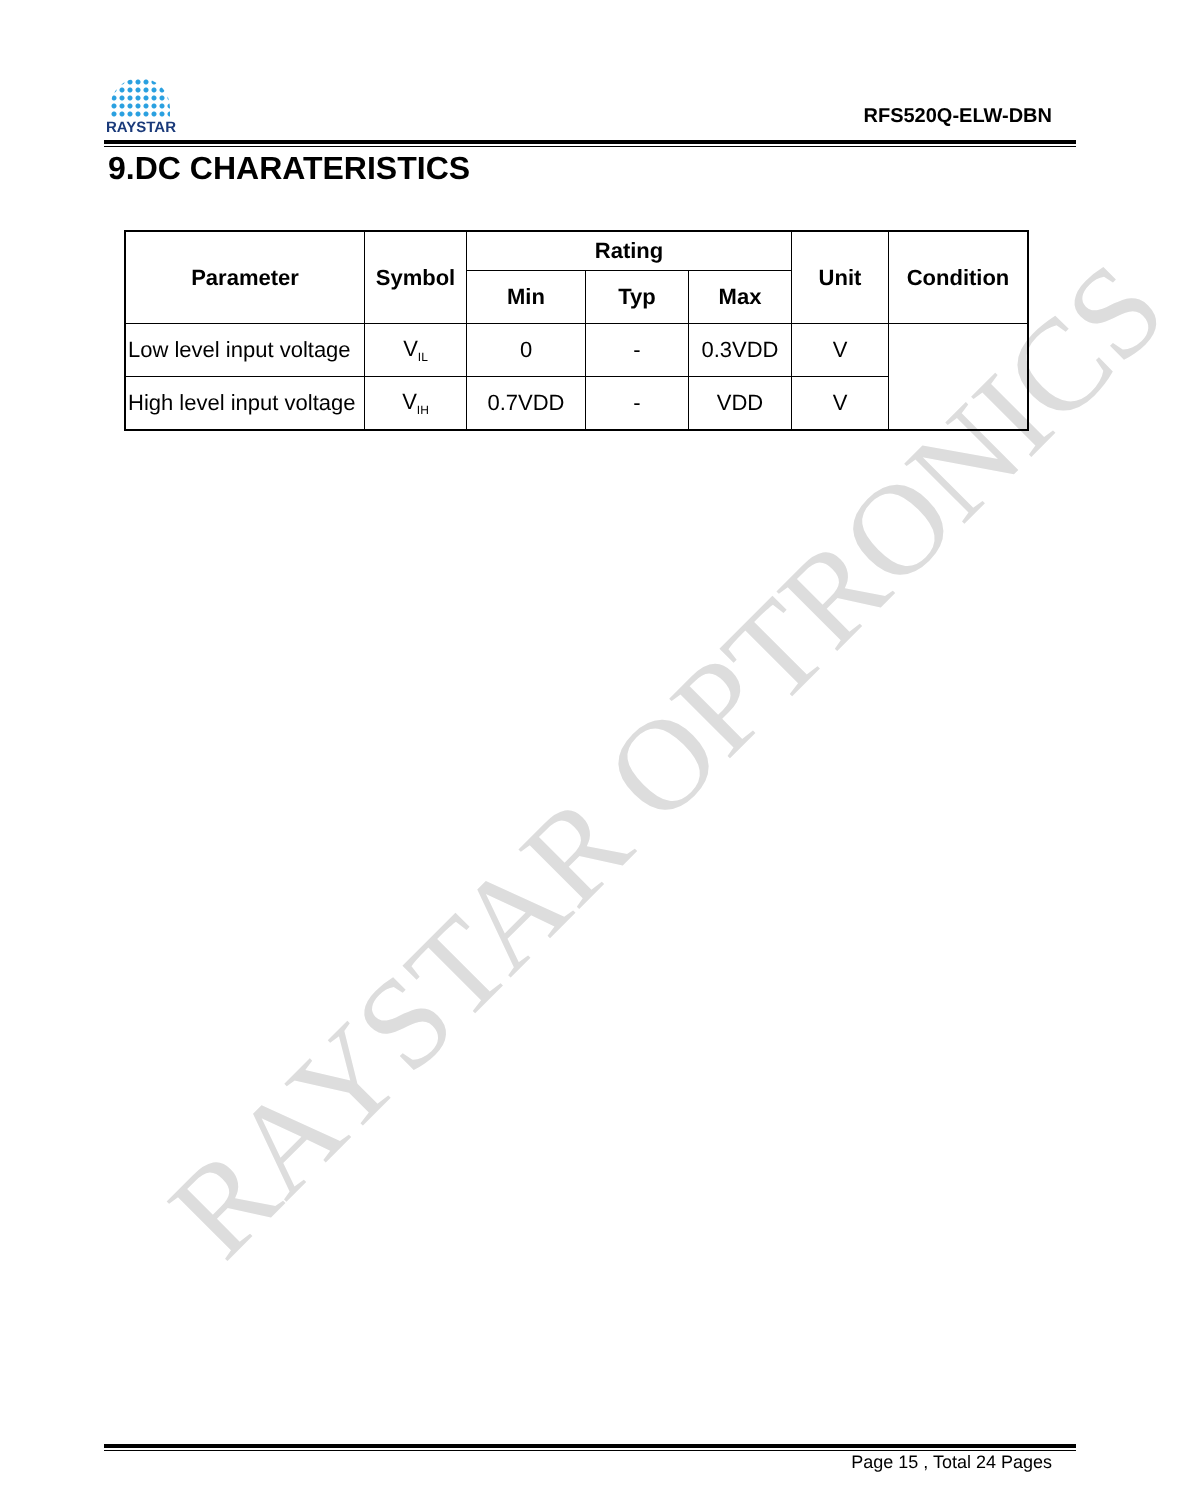RAYSTAR OPTRONICS
RAYSTAR
RFS520Q-ELW-DBN
9.DC CHARATERISTICS
| Parameter | Symbol | Rating | | | Unit | Condition |
| --- | --- | --- | --- | --- | --- | --- |
| | | Min | Typ | Max | | |
| Low level input voltage | V<sub>IL</sub> | 0 | - | 0.3VDD | V | |
| High level input voltage | V<sub>IH</sub> | 0.7VDD | - | VDD | V | |
Page 15 , Total 24 Pages